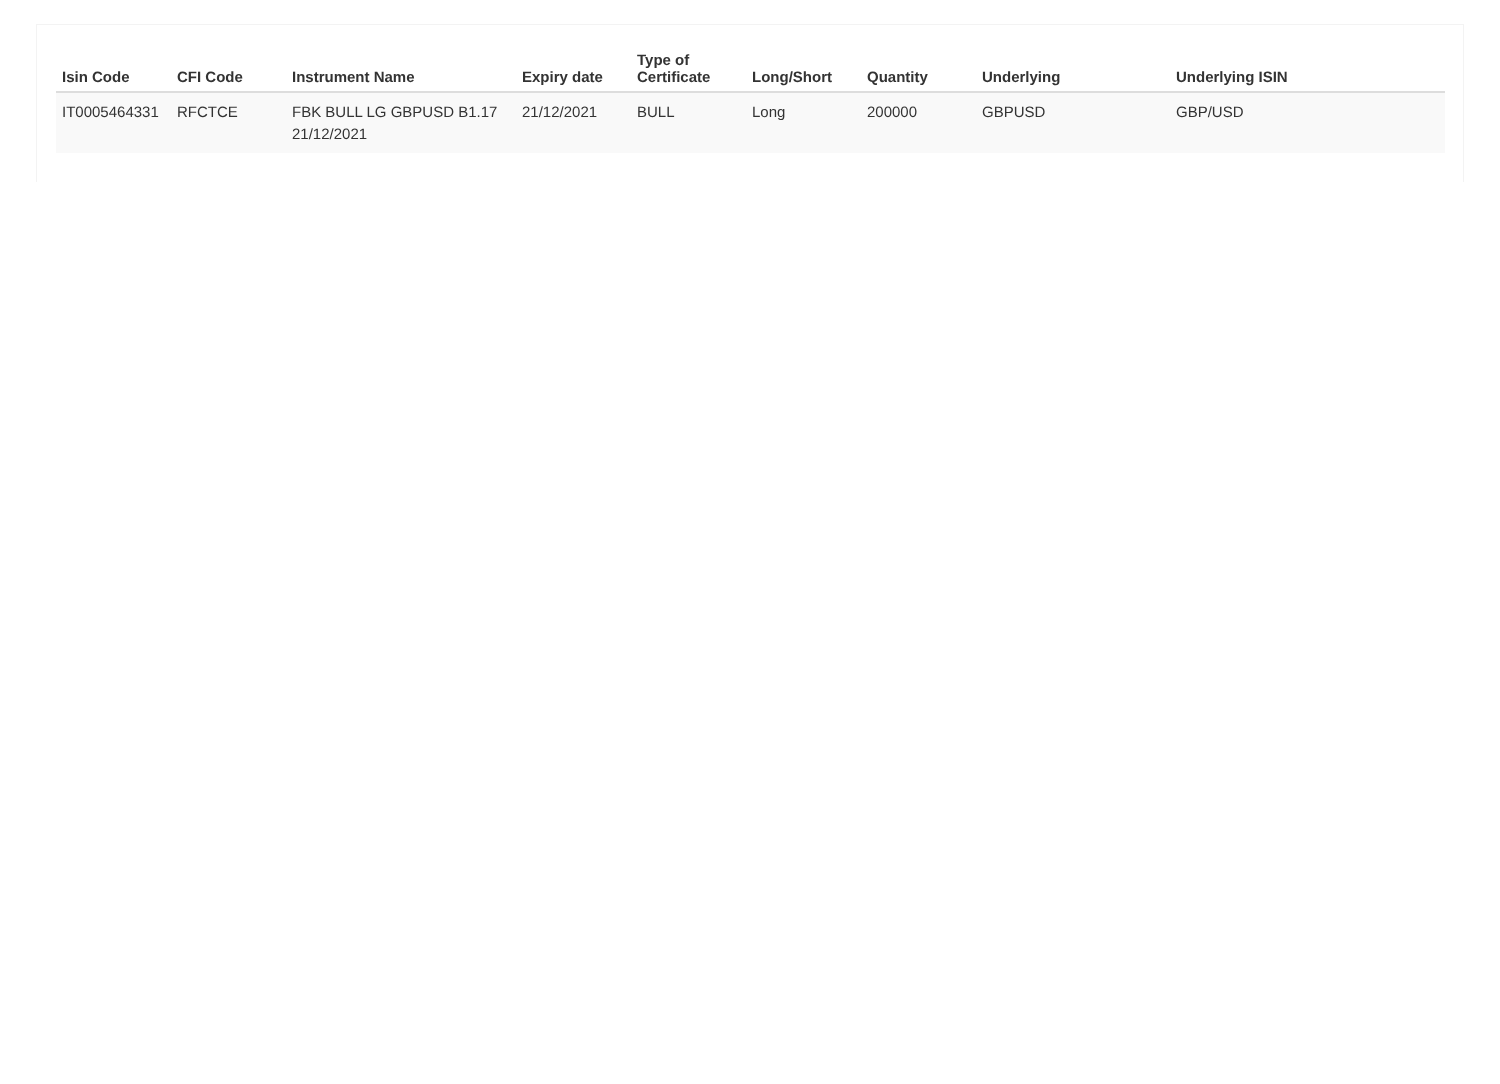| Isin Code | CFI Code | Instrument Name | Expiry date | Type of Certificate | Long/Short | Quantity | Underlying | Underlying ISIN |
| --- | --- | --- | --- | --- | --- | --- | --- | --- |
| IT0005464331 | RFCTCE | FBK BULL LG GBPUSD B1.17 21/12/2021 | 21/12/2021 | BULL | Long | 200000 | GBPUSD | GBP/USD |